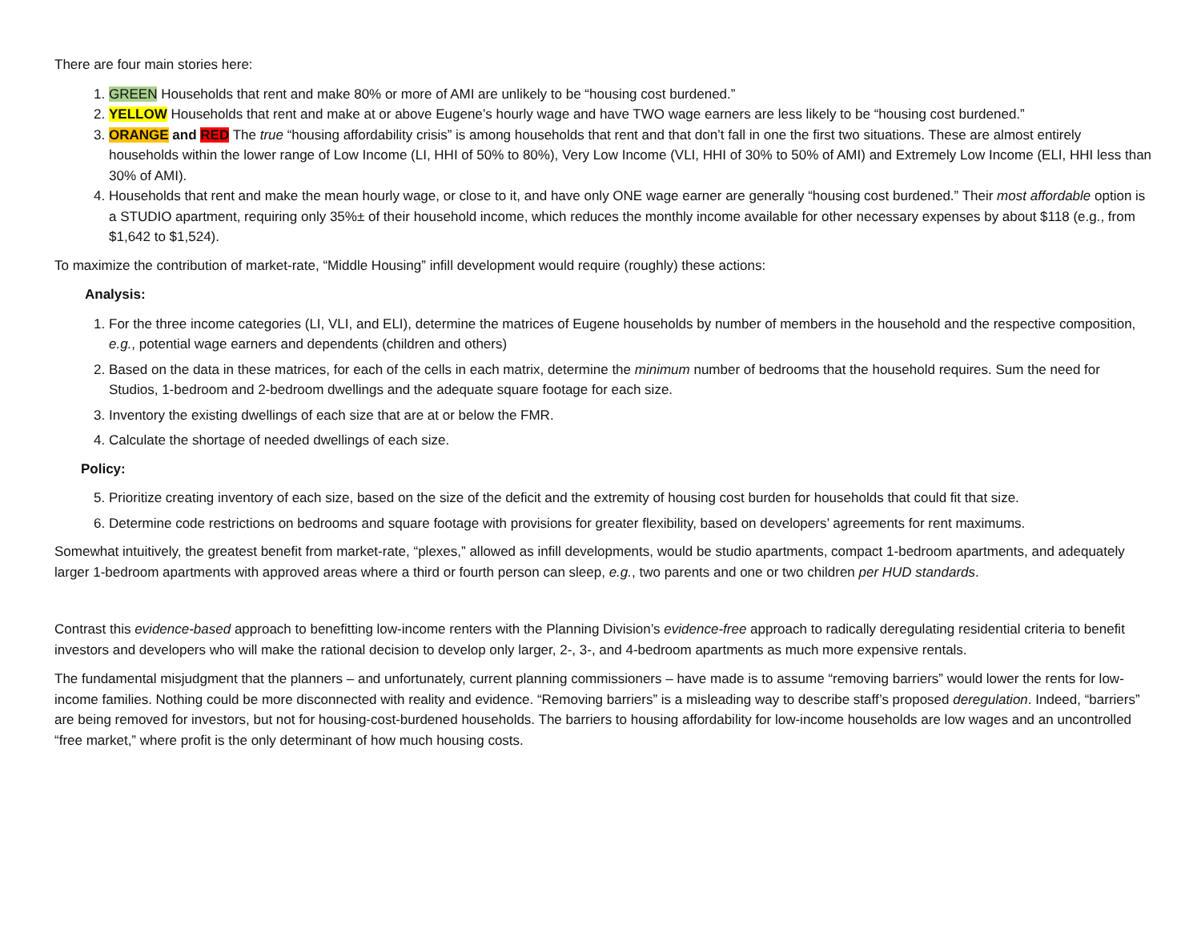There are four main stories here:
1. GREEN Households that rent and make 80% or more of AMI are unlikely to be “housing cost burdened.”
2. YELLOW Households that rent and make at or above Eugene’s hourly wage and have TWO wage earners are less likely to be “housing cost burdened.”
3. ORANGE and RED The true “housing affordability crisis” is among households that rent and that don’t fall in one the first two situations. These are almost entirely households within the lower range of Low Income (LI, HHI of 50% to 80%), Very Low Income (VLI, HHI of 30% to 50% of AMI) and Extremely Low Income (ELI, HHI less than 30% of AMI).
4. Households that rent and make the mean hourly wage, or close to it, and have only ONE wage earner are generally “housing cost burdened.” Their most affordable option is a STUDIO apartment, requiring only 35%± of their household income, which reduces the monthly income available for other necessary expenses by about $118 (e.g., from $1,642 to $1,524).
To maximize the contribution of market-rate, “Middle Housing” infill development would require (roughly) these actions:
Analysis:
1. For the three income categories (LI, VLI, and ELI), determine the matrices of Eugene households by number of members in the household and the respective composition, e.g., potential wage earners and dependents (children and others)
2. Based on the data in these matrices, for each of the cells in each matrix, determine the minimum number of bedrooms that the household requires. Sum the need for Studios, 1-bedroom and 2-bedroom dwellings and the adequate square footage for each size.
3. Inventory the existing dwellings of each size that are at or below the FMR.
4. Calculate the shortage of needed dwellings of each size.
Policy:
5. Prioritize creating inventory of each size, based on the size of the deficit and the extremity of housing cost burden for households that could fit that size.
6. Determine code restrictions on bedrooms and square footage with provisions for greater flexibility, based on developers’ agreements for rent maximums.
Somewhat intuitively, the greatest benefit from market-rate, “plexes,” allowed as infill developments, would be studio apartments, compact 1-bedroom apartments, and adequately larger 1-bedroom apartments with approved areas where a third or fourth person can sleep, e.g., two parents and one or two children per HUD standards.
Contrast this evidence-based approach to benefitting low-income renters with the Planning Division’s evidence-free approach to radically deregulating residential criteria to benefit investors and developers who will make the rational decision to develop only larger, 2-, 3-, and 4-bedroom apartments as much more expensive rentals.
The fundamental misjudgment that the planners – and unfortunately, current planning commissioners – have made is to assume “removing barriers” would lower the rents for low-income families. Nothing could be more disconnected with reality and evidence. “Removing barriers” is a misleading way to describe staff’s proposed deregulation. Indeed, “barriers” are being removed for investors, but not for housing-cost-burdened households. The barriers to housing affordability for low-income households are low wages and an uncontrolled “free market,” where profit is the only determinant of how much housing costs.